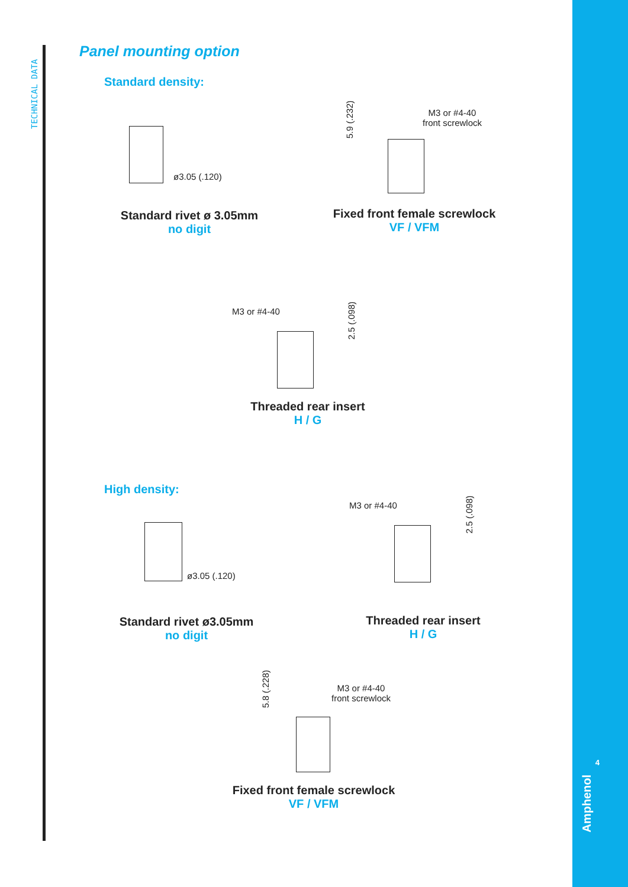TECHNICAL DATA
Panel mounting option
Standard density:
ø3.05 (.120)
5.9 (.232)
M3 or #4-40
front screwlock
Standard rivet ø 3.05mm
no digit
Fixed front female screwlock
VF / VFM
M3 or #4-40
2.5 (.098)
Threaded rear insert
H / G
High density:
ø3.05 (.120)
M3 or #4-40
2.5 (.098)
Standard rivet ø3.05mm
no digit
Threaded rear insert
H / G
5.8 (.228)
M3 or #4-40
front screwlock
Fixed front female screwlock
VF / VFM
4
Amphenol